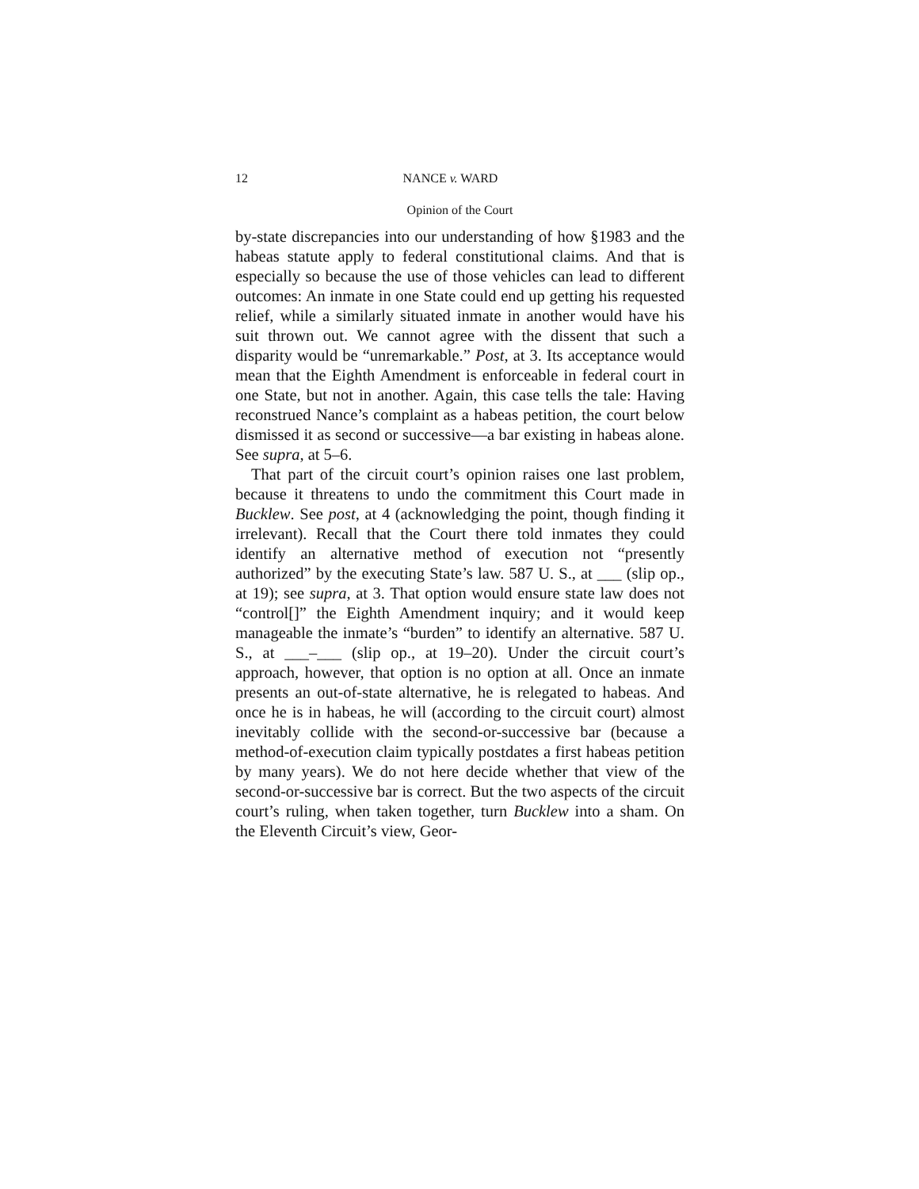12 NANCE v. WARD
Opinion of the Court
by-state discrepancies into our understanding of how §1983 and the habeas statute apply to federal constitutional claims. And that is especially so because the use of those vehicles can lead to different outcomes: An inmate in one State could end up getting his requested relief, while a similarly situated inmate in another would have his suit thrown out. We cannot agree with the dissent that such a disparity would be “unremarkable.” Post, at 3. Its acceptance would mean that the Eighth Amendment is enforceable in federal court in one State, but not in another. Again, this case tells the tale: Having reconstrued Nance’s complaint as a habeas petition, the court below dismissed it as second or successive—a bar existing in habeas alone. See supra, at 5–6.
That part of the circuit court’s opinion raises one last problem, because it threatens to undo the commitment this Court made in Bucklew. See post, at 4 (acknowledging the point, though finding it irrelevant). Recall that the Court there told inmates they could identify an alternative method of execution not “presently authorized” by the executing State’s law. 587 U. S., at ___ (slip op., at 19); see supra, at 3. That option would ensure state law does not “control[]” the Eighth Amendment inquiry; and it would keep manageable the inmate’s “burden” to identify an alternative. 587 U. S., at ___–___ (slip op., at 19–20). Under the circuit court’s approach, however, that option is no option at all. Once an inmate presents an out-of-state alternative, he is relegated to habeas. And once he is in habeas, he will (according to the circuit court) almost inevitably collide with the second-or-successive bar (because a method-of-execution claim typically postdates a first habeas petition by many years). We do not here decide whether that view of the second-or-successive bar is correct. But the two aspects of the circuit court’s ruling, when taken together, turn Bucklew into a sham. On the Eleventh Circuit’s view, Geor-